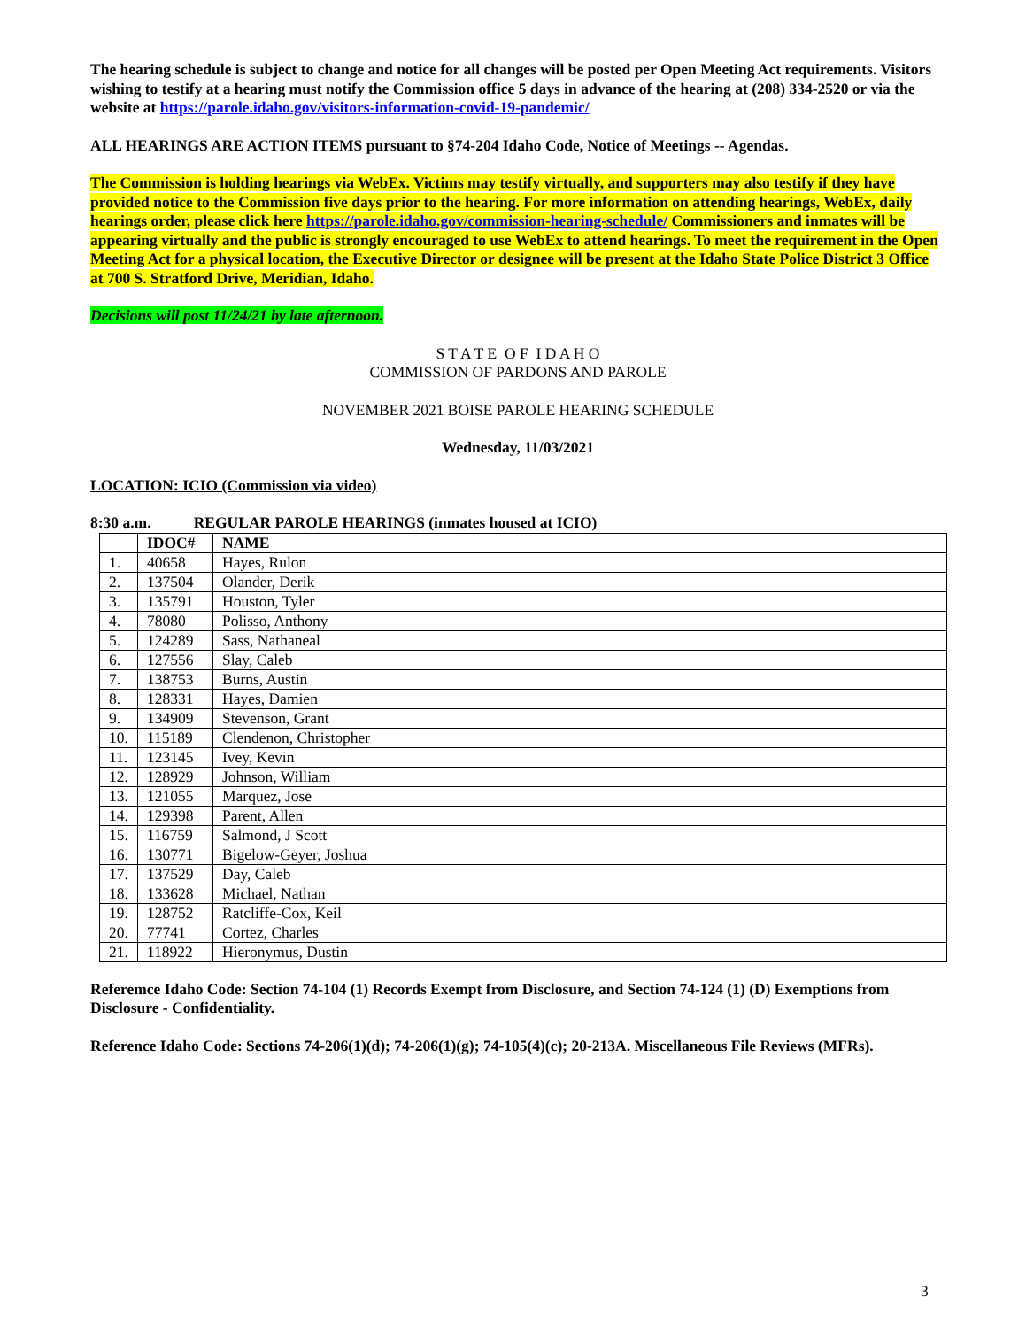The hearing schedule is subject to change and notice for all changes will be posted per Open Meeting Act requirements. Visitors wishing to testify at a hearing must notify the Commission office 5 days in advance of the hearing at (208) 334-2520 or via the website at https://parole.idaho.gov/visitors-information-covid-19-pandemic/
ALL HEARINGS ARE ACTION ITEMS pursuant to §74-204 Idaho Code, Notice of Meetings -- Agendas.
The Commission is holding hearings via WebEx. Victims may testify virtually, and supporters may also testify if they have provided notice to the Commission five days prior to the hearing. For more information on attending hearings, WebEx, daily hearings order, please click here https://parole.idaho.gov/commission-hearing-schedule/ Commissioners and inmates will be appearing virtually and the public is strongly encouraged to use WebEx to attend hearings. To meet the requirement in the Open Meeting Act for a physical location, the Executive Director or designee will be present at the Idaho State Police District 3 Office at 700 S. Stratford Drive, Meridian, Idaho.
Decisions will post 11/24/21 by late afternoon.
S T A T E O F I D A H O
COMMISSION OF PARDONS AND PAROLE
NOVEMBER 2021 BOISE PAROLE HEARING SCHEDULE
Wednesday, 11/03/2021
LOCATION: ICIO (Commission via video)
8:30 a.m. REGULAR PAROLE HEARINGS (inmates housed at ICIO)
| | IDOC# | NAME |
| --- | --- | --- |
| 1. | 40658 | Hayes, Rulon |
| 2. | 137504 | Olander, Derik |
| 3. | 135791 | Houston, Tyler |
| 4. | 78080 | Polisso, Anthony |
| 5. | 124289 | Sass, Nathaneal |
| 6. | 127556 | Slay, Caleb |
| 7. | 138753 | Burns, Austin |
| 8. | 128331 | Hayes, Damien |
| 9. | 134909 | Stevenson, Grant |
| 10. | 115189 | Clendenon, Christopher |
| 11. | 123145 | Ivey, Kevin |
| 12. | 128929 | Johnson, William |
| 13. | 121055 | Marquez, Jose |
| 14. | 129398 | Parent, Allen |
| 15. | 116759 | Salmond, J Scott |
| 16. | 130771 | Bigelow-Geyer, Joshua |
| 17. | 137529 | Day, Caleb |
| 18. | 133628 | Michael, Nathan |
| 19. | 128752 | Ratcliffe-Cox, Keil |
| 20. | 77741 | Cortez, Charles |
| 21. | 118922 | Hieronymus, Dustin |
Referemce Idaho Code: Section 74-104 (1) Records Exempt from Disclosure, and Section 74-124 (1) (D) Exemptions from Disclosure - Confidentiality.
Reference Idaho Code: Sections 74-206(1)(d); 74-206(1)(g); 74-105(4)(c); 20-213A. Miscellaneous File Reviews (MFRs).
3